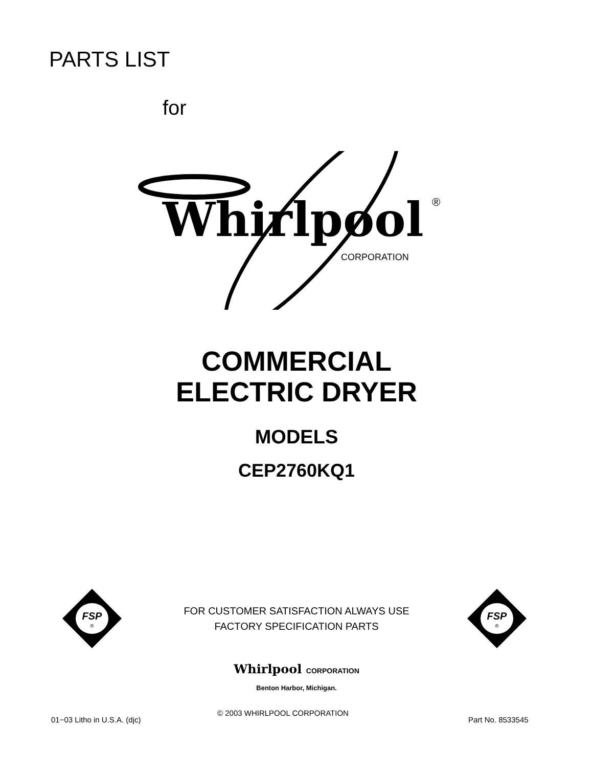PARTS LIST
for
Whirlpool ®
CORPORATION
COMMERCIAL
ELECTRIC DRYER
MODELS
CEP2760KQ1
FSP
®
FSP
®
FOR CUSTOMER SATISFACTION ALWAYS USE
FACTORY SPECIFICATION PARTS
Whirlpool CORPORATION
Benton Harbor, Michigan.
01−03 Litho in U.S.A. (djc)
© 2003 WHIRLPOOL CORPORATION
Part No. 8533545